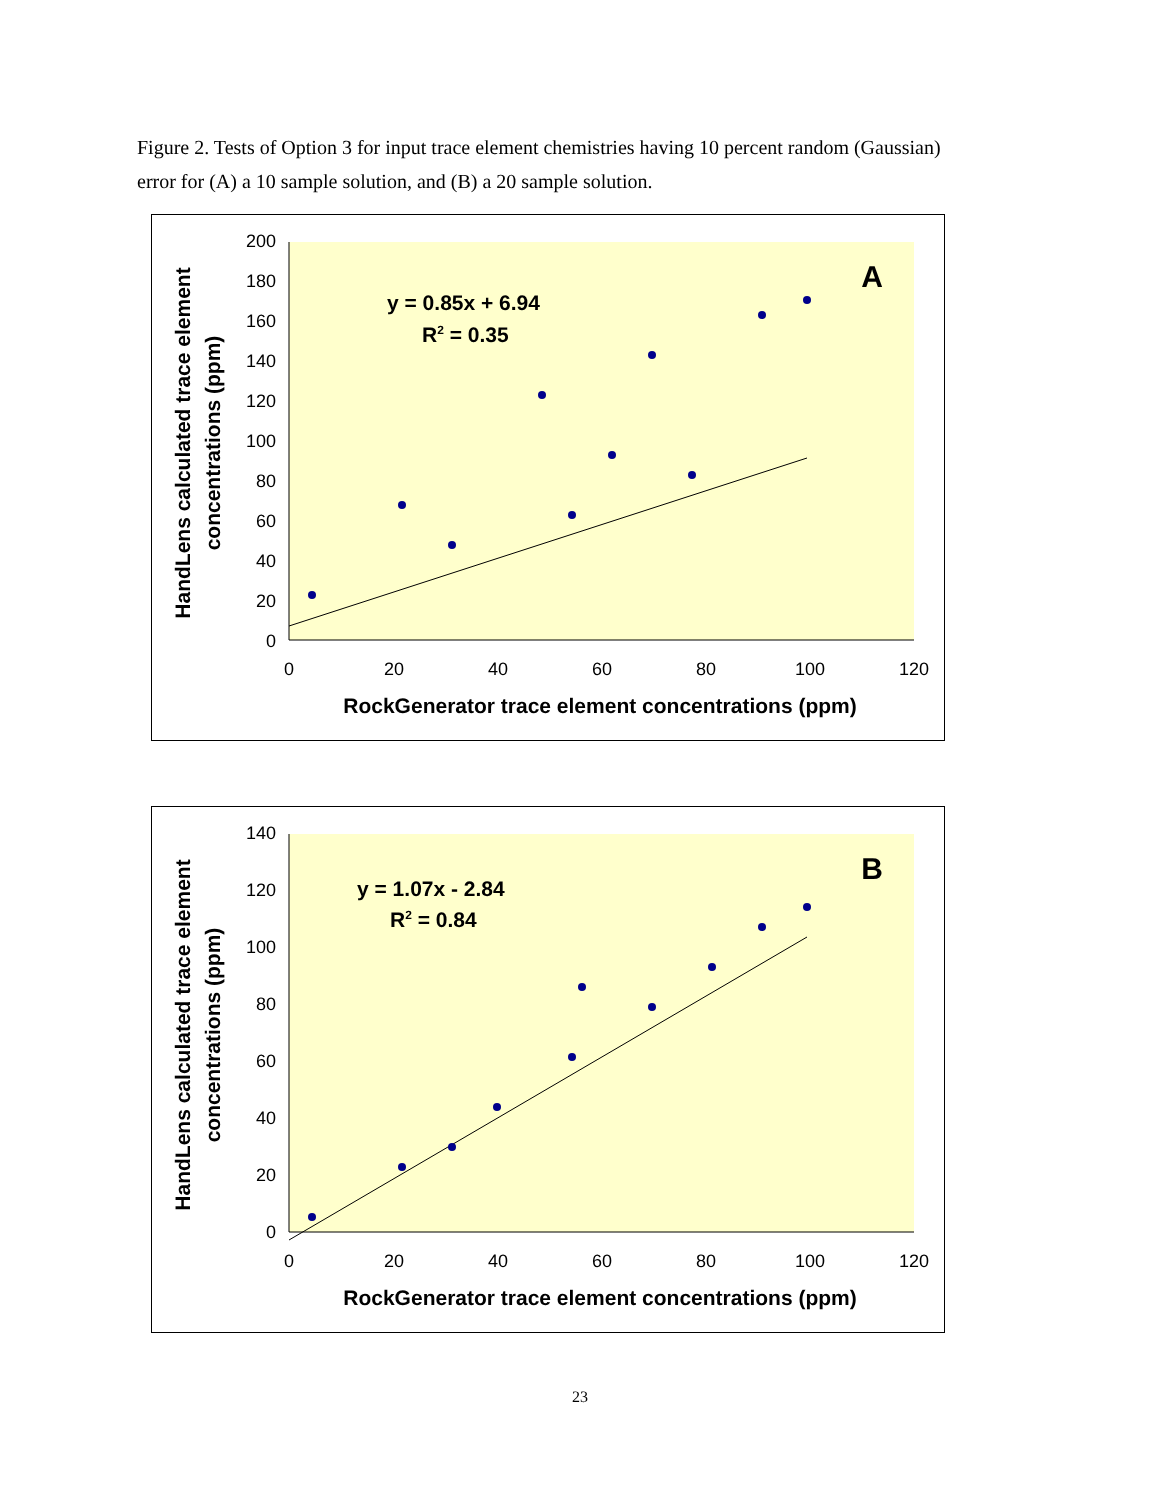Figure 2. Tests of Option 3 for input trace element chemistries having 10 percent random (Gaussian) error for (A) a 10 sample solution, and (B) a 20 sample solution.
200
180
160
140
120
100
80
60
40
20
0
0
20
40
60
80
100
120
RockGenerator trace element concentrations (ppm)
HandLens calculated trace element
concentrations (ppm)
y = 0.85x + 6.94
R2 = 0.35
A
140
120
100
80
60
40
20
0
0
20
40
60
80
100
120
RockGenerator trace element concentrations (ppm)
HandLens calculated trace element
concentrations (ppm)
y = 1.07x - 2.84
R2 = 0.84
B
23